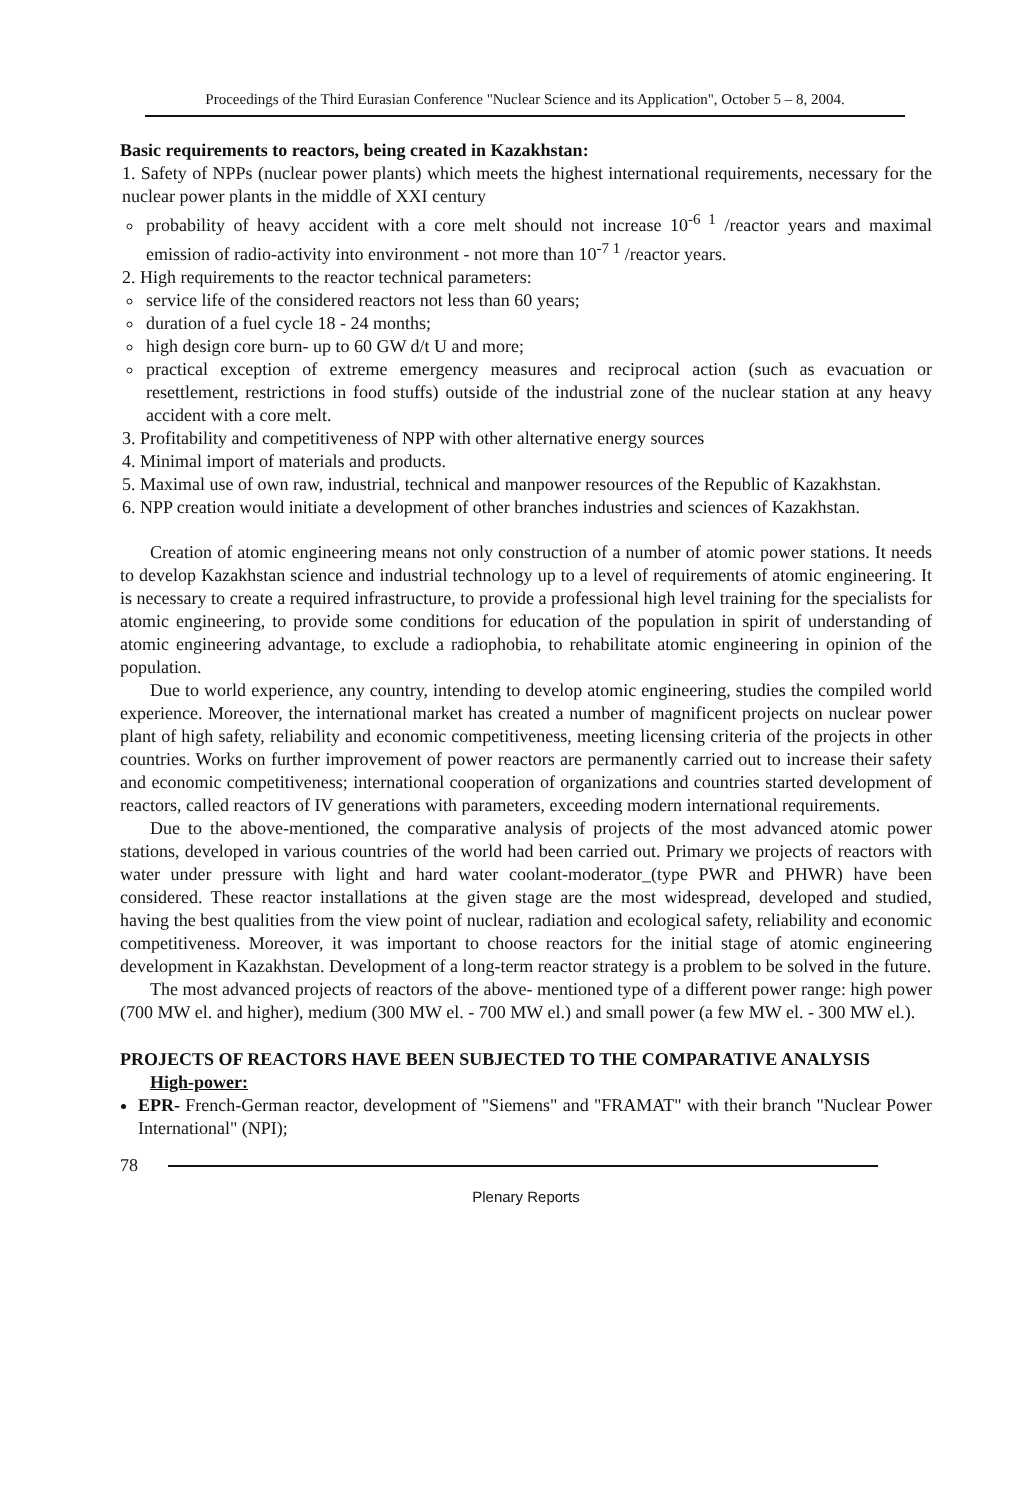Proceedings of the Third Eurasian Conference "Nuclear Science and its Application", October 5 – 8, 2004.
Basic requirements to reactors, being created in Kazakhstan:
1. Safety of NPPs (nuclear power plants) which meets the highest international requirements, necessary for the nuclear power plants in the middle of XXI century
probability of heavy accident with a core melt should not increase 10<sup>-6 1</sup> /reactor years and maximal emission of radio-activity into environment - not more than 10<sup>-7 1</sup> /reactor years.
2. High requirements to the reactor technical parameters:
service life of the considered reactors not less than 60 years;
duration of a fuel cycle 18 - 24 months;
high design core burn- up to 60 GW d/t U and more;
practical exception of extreme emergency measures and reciprocal action (such as evacuation or resettlement, restrictions in food stuffs) outside of the industrial zone of the nuclear station at any heavy accident with a core melt.
3. Profitability and competitiveness of NPP with other alternative energy sources
4. Minimal import of materials and products.
5. Maximal use of own raw, industrial, technical and manpower resources of the Republic of Kazakhstan.
6. NPP creation would initiate a development of other branches industries and sciences of Kazakhstan.
Creation of atomic engineering means not only construction of a number of atomic power stations. It needs to develop Kazakhstan science and industrial technology up to a level of requirements of atomic engineering. It is necessary to create a required infrastructure, to provide a professional high level training for the specialists for atomic engineering, to provide some conditions for education of the population in spirit of understanding of atomic engineering advantage, to exclude a radiophobia, to rehabilitate atomic engineering in opinion of the population.
Due to world experience, any country, intending to develop atomic engineering, studies the compiled world experience. Moreover, the international market has created a number of magnificent projects on nuclear power plant of high safety, reliability and economic competitiveness, meeting licensing criteria of the projects in other countries. Works on further improvement of power reactors are permanently carried out to increase their safety and economic competitiveness; international cooperation of organizations and countries started development of reactors, called reactors of IV generations with parameters, exceeding modern international requirements.
Due to the above-mentioned, the comparative analysis of projects of the most advanced atomic power stations, developed in various countries of the world had been carried out. Primary we projects of reactors with water under pressure with light and hard water coolant-moderator_(type PWR and PHWR) have been considered. These reactor installations at the given stage are the most widespread, developed and studied, having the best qualities from the view point of nuclear, radiation and ecological safety, reliability and economic competitiveness. Moreover, it was important to choose reactors for the initial stage of atomic engineering development in Kazakhstan. Development of a long-term reactor strategy is a problem to be solved in the future.
The most advanced projects of reactors of the above- mentioned type of a different power range: high power (700 MW el. and higher), medium (300 MW el. - 700 MW el.) and small power (a few MW el. - 300 MW el.).
PROJECTS OF REACTORS HAVE BEEN SUBJECTED TO THE COMPARATIVE ANALYSIS
High-power:
EPR- French-German reactor, development of "Siemens" and "FRAMAT" with their branch "Nuclear Power International" (NPI);
78
Plenary Reports